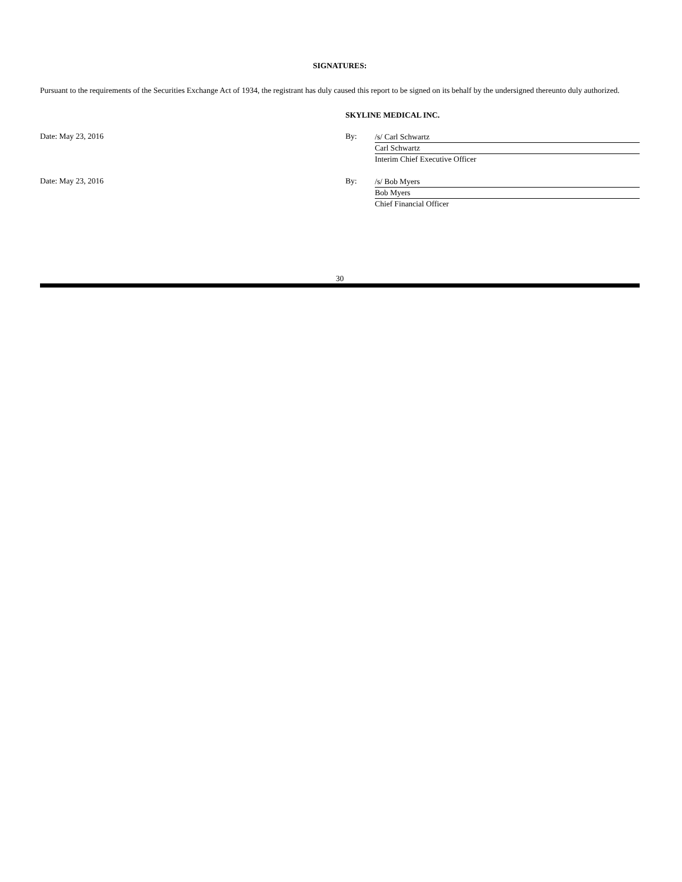SIGNATURES:
Pursuant to the requirements of the Securities Exchange Act of 1934, the registrant has duly caused this report to be signed on its behalf by the undersigned thereunto duly authorized.
SKYLINE MEDICAL INC.
Date: May 23, 2016 By:
/s/ Carl Schwartz
Carl Schwartz
Interim Chief Executive Officer
Date: May 23, 2016 By:
/s/ Bob Myers
Bob Myers
Chief Financial Officer
30